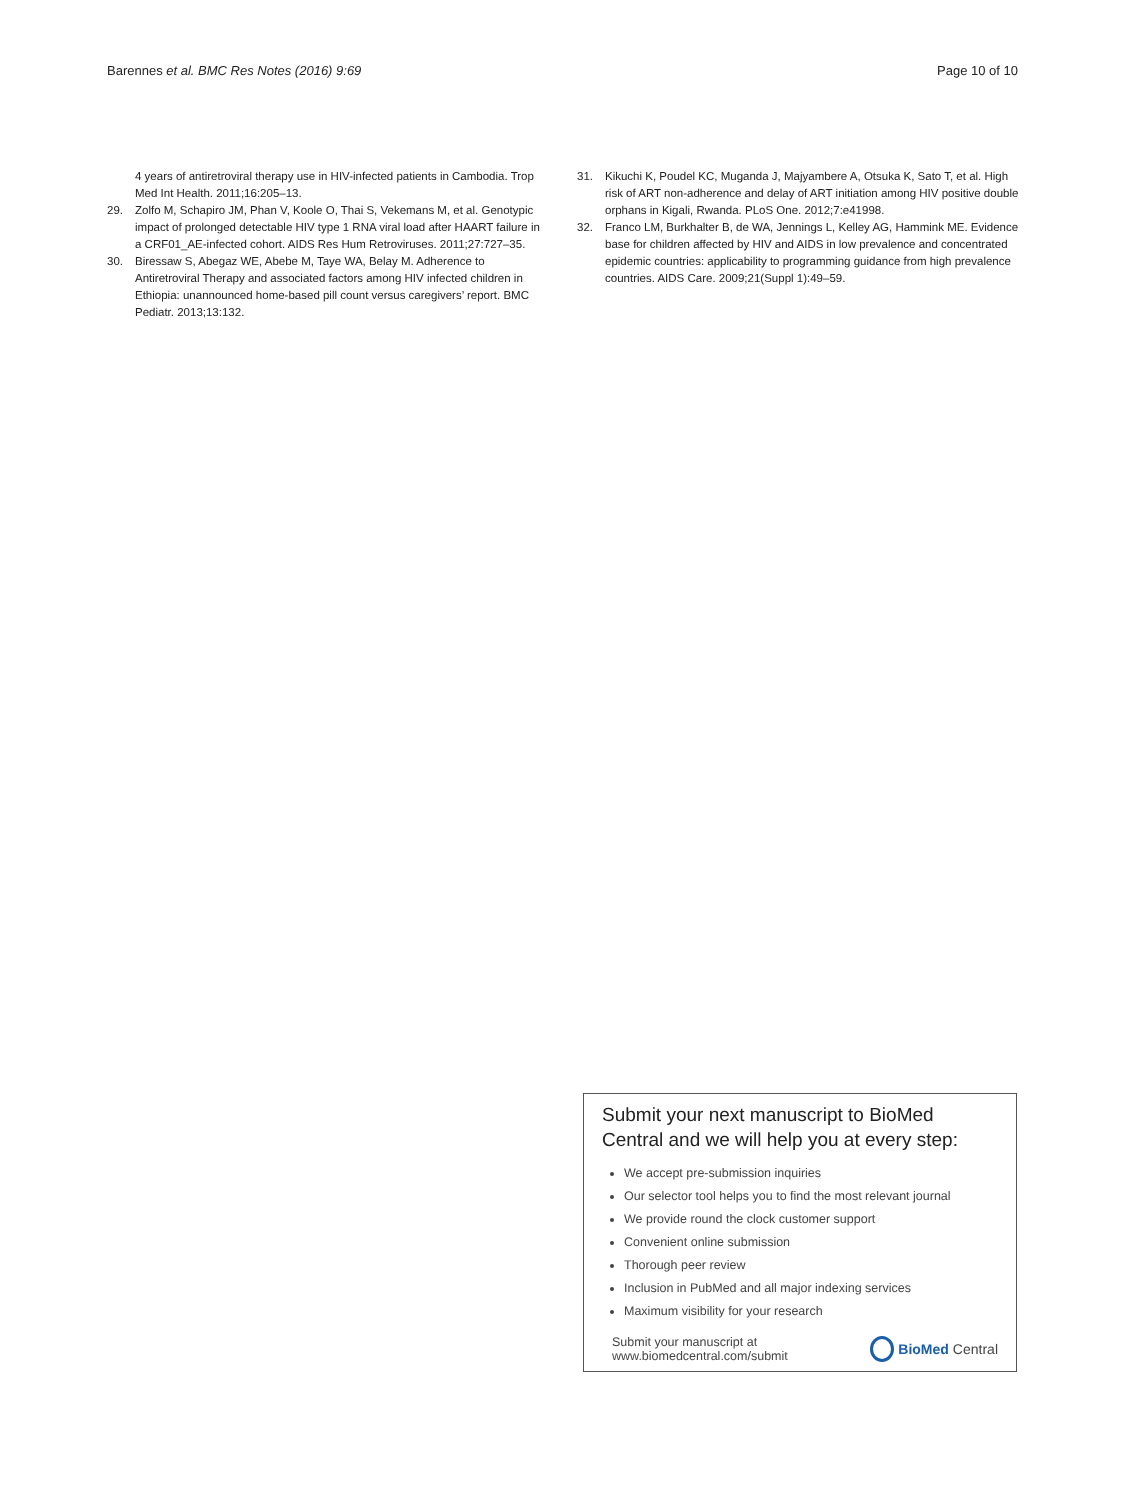Barennes et al. BMC Res Notes (2016) 9:69 Page 10 of 10
4 years of antiretroviral therapy use in HIV-infected patients in Cambodia. Trop Med Int Health. 2011;16:205–13.
29. Zolfo M, Schapiro JM, Phan V, Koole O, Thai S, Vekemans M, et al. Genotypic impact of prolonged detectable HIV type 1 RNA viral load after HAART failure in a CRF01_AE-infected cohort. AIDS Res Hum Retroviruses. 2011;27:727–35.
30. Biressaw S, Abegaz WE, Abebe M, Taye WA, Belay M. Adherence to Antiretroviral Therapy and associated factors among HIV infected children in Ethiopia: unannounced home-based pill count versus caregivers’ report. BMC Pediatr. 2013;13:132.
31. Kikuchi K, Poudel KC, Muganda J, Majyambere A, Otsuka K, Sato T, et al. High risk of ART non-adherence and delay of ART initiation among HIV positive double orphans in Kigali, Rwanda. PLoS One. 2012;7:e41998.
32. Franco LM, Burkhalter B, de WA, Jennings L, Kelley AG, Hammink ME. Evidence base for children affected by HIV and AIDS in low prevalence and concentrated epidemic countries: applicability to programming guidance from high prevalence countries. AIDS Care. 2009;21(Suppl 1):49–59.
Submit your next manuscript to BioMed Central and we will help you at every step:
We accept pre-submission inquiries
Our selector tool helps you to find the most relevant journal
We provide round the clock customer support
Convenient online submission
Thorough peer review
Inclusion in PubMed and all major indexing services
Maximum visibility for your research
Submit your manuscript at
www.biomedcentral.com/submit BioMed Central